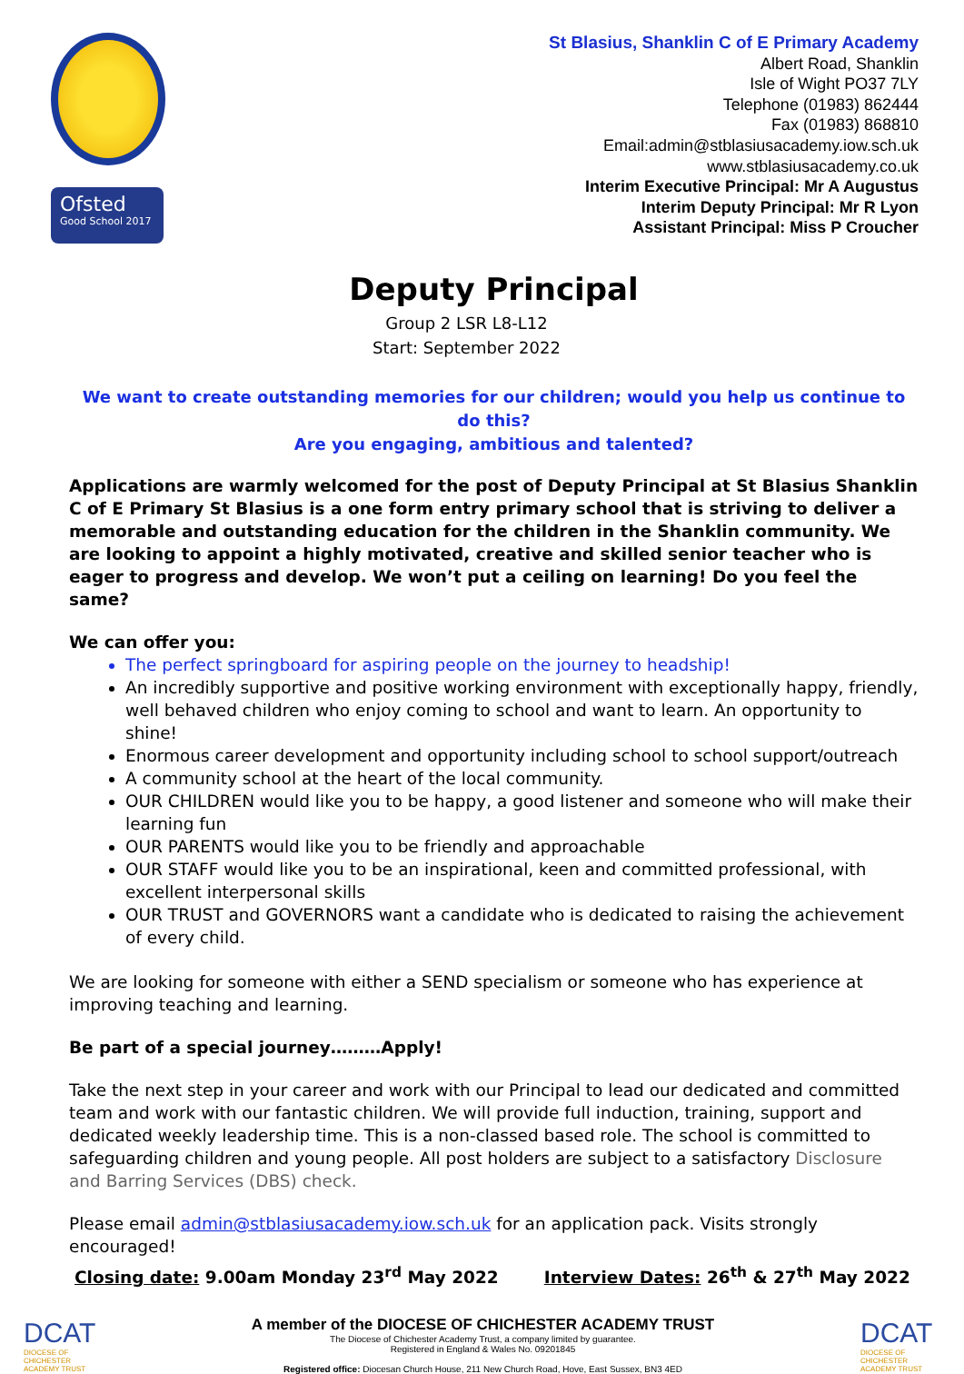Ofsted
Good School 2017
St Blasius, Shanklin C of E Primary Academy
Albert Road, Shanklin
Isle of Wight PO37 7LY
Telephone (01983) 862444
Fax (01983) 868810
Email:admin@stblasiusacademy.iow.sch.uk
www.stblasiusacademy.co.uk
Interim Executive Principal: Mr A Augustus
Interim Deputy Principal: Mr R Lyon
Assistant Principal: Miss P Croucher
Deputy Principal
Group 2 LSR L8-L12
Start: September 2022
We want to create outstanding memories for our children; would you help us continue to do this?
Are you engaging, ambitious and talented?
Applications are warmly welcomed for the post of Deputy Principal at St Blasius Shanklin C of E Primary St Blasius is a one form entry primary school that is striving to deliver a memorable and outstanding education for the children in the Shanklin community. We are looking to appoint a highly motivated, creative and skilled senior teacher who is eager to progress and develop. We won’t put a ceiling on learning! Do you feel the same?
We can offer you:
The perfect springboard for aspiring people on the journey to headship!
An incredibly supportive and positive working environment with exceptionally happy, friendly, well behaved children who enjoy coming to school and want to learn. An opportunity to shine!
Enormous career development and opportunity including school to school support/outreach
A community school at the heart of the local community.
OUR CHILDREN would like you to be happy, a good listener and someone who will make their learning fun
OUR PARENTS would like you to be friendly and approachable
OUR STAFF would like you to be an inspirational, keen and committed professional, with excellent interpersonal skills
OUR TRUST and GOVERNORS want a candidate who is dedicated to raising the achievement of every child.
We are looking for someone with either a SEND specialism or someone who has experience at improving teaching and learning.
Be part of a special journey………Apply!
Take the next step in your career and work with our Principal to lead our dedicated and committed team and work with our fantastic children. We will provide full induction, training, support and dedicated weekly leadership time. This is a non-classed based role. The school is committed to safeguarding children and young people. All post holders are subject to a satisfactory Disclosure and Barring Services (DBS) check.
Please email admin@stblasiusacademy.iow.sch.uk for an application pack. Visits strongly encouraged!
Closing date: 9.00am Monday 23<sup>rd</sup> May 2022 Interview Dates: 26<sup>th</sup> & 27<sup>th</sup> May 2022
DCAT
DIOCESE OF CHICHESTER ACADEMY TRUST
A member of the DIOCESE OF CHICHESTER ACADEMY TRUST
The Diocese of Chichester Academy Trust, a company limited by guarantee.
Registered in England & Wales No. 09201845
Registered office: Diocesan Church House, 211 New Church Road, Hove, East Sussex, BN3 4ED
DCAT
DIOCESE OF CHICHESTER ACADEMY TRUST